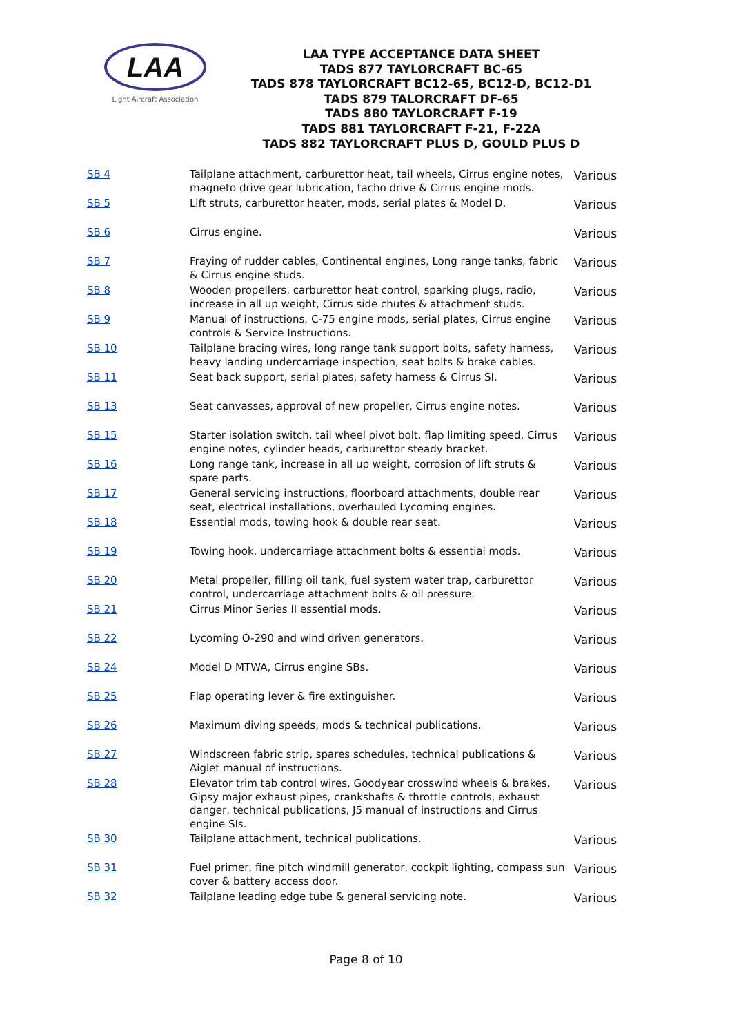LAA
Light Aircraft Association
LAA TYPE ACCEPTANCE DATA SHEET
TADS 877 TAYLORCRAFT BC-65
TADS 878 TAYLORCRAFT BC12-65, BC12-D, BC12-D1
TADS 879 TALORCRAFT DF-65
TADS 880 TAYLORCRAFT F-19
TADS 881 TAYLORCRAFT F-21, F-22A
TADS 882 TAYLORCRAFT PLUS D, GOULD PLUS D
| SB 4 | Tailplane attachment, carburettor heat, tail wheels, Cirrus engine notes, magneto drive gear lubrication, tacho drive & Cirrus engine mods. | Various |
| SB 5 | Lift struts, carburettor heater, mods, serial plates & Model D. | Various |
| SB 6 | Cirrus engine. | Various |
| SB 7 | Fraying of rudder cables, Continental engines, Long range tanks, fabric & Cirrus engine studs. | Various |
| SB 8 | Wooden propellers, carburettor heat control, sparking plugs, radio, increase in all up weight, Cirrus side chutes & attachment studs. | Various |
| SB 9 | Manual of instructions, C-75 engine mods, serial plates, Cirrus engine controls & Service Instructions. | Various |
| SB 10 | Tailplane bracing wires, long range tank support bolts, safety harness, heavy landing undercarriage inspection, seat bolts & brake cables. | Various |
| SB 11 | Seat back support, serial plates, safety harness & Cirrus SI. | Various |
| SB 13 | Seat canvasses, approval of new propeller, Cirrus engine notes. | Various |
| SB 15 | Starter isolation switch, tail wheel pivot bolt, flap limiting speed, Cirrus engine notes, cylinder heads, carburettor steady bracket. | Various |
| SB 16 | Long range tank, increase in all up weight, corrosion of lift struts & spare parts. | Various |
| SB 17 | General servicing instructions, floorboard attachments, double rear seat, electrical installations, overhauled Lycoming engines. | Various |
| SB 18 | Essential mods, towing hook & double rear seat. | Various |
| SB 19 | Towing hook, undercarriage attachment bolts & essential mods. | Various |
| SB 20 | Metal propeller, filling oil tank, fuel system water trap, carburettor control, undercarriage attachment bolts & oil pressure. | Various |
| SB 21 | Cirrus Minor Series II essential mods. | Various |
| SB 22 | Lycoming O-290 and wind driven generators. | Various |
| SB 24 | Model D MTWA, Cirrus engine SBs. | Various |
| SB 25 | Flap operating lever & fire extinguisher. | Various |
| SB 26 | Maximum diving speeds, mods & technical publications. | Various |
| SB 27 | Windscreen fabric strip, spares schedules, technical publications & Aiglet manual of instructions. | Various |
| SB 28 | Elevator trim tab control wires, Goodyear crosswind wheels & brakes, Gipsy major exhaust pipes, crankshafts & throttle controls, exhaust danger, technical publications, J5 manual of instructions and Cirrus engine SIs. | Various |
| SB 30 | Tailplane attachment, technical publications. | Various |
| SB 31 | Fuel primer, fine pitch windmill generator, cockpit lighting, compass sun cover & battery access door. | Various |
| SB 32 | Tailplane leading edge tube & general servicing note. | Various |
Page 8 of 10